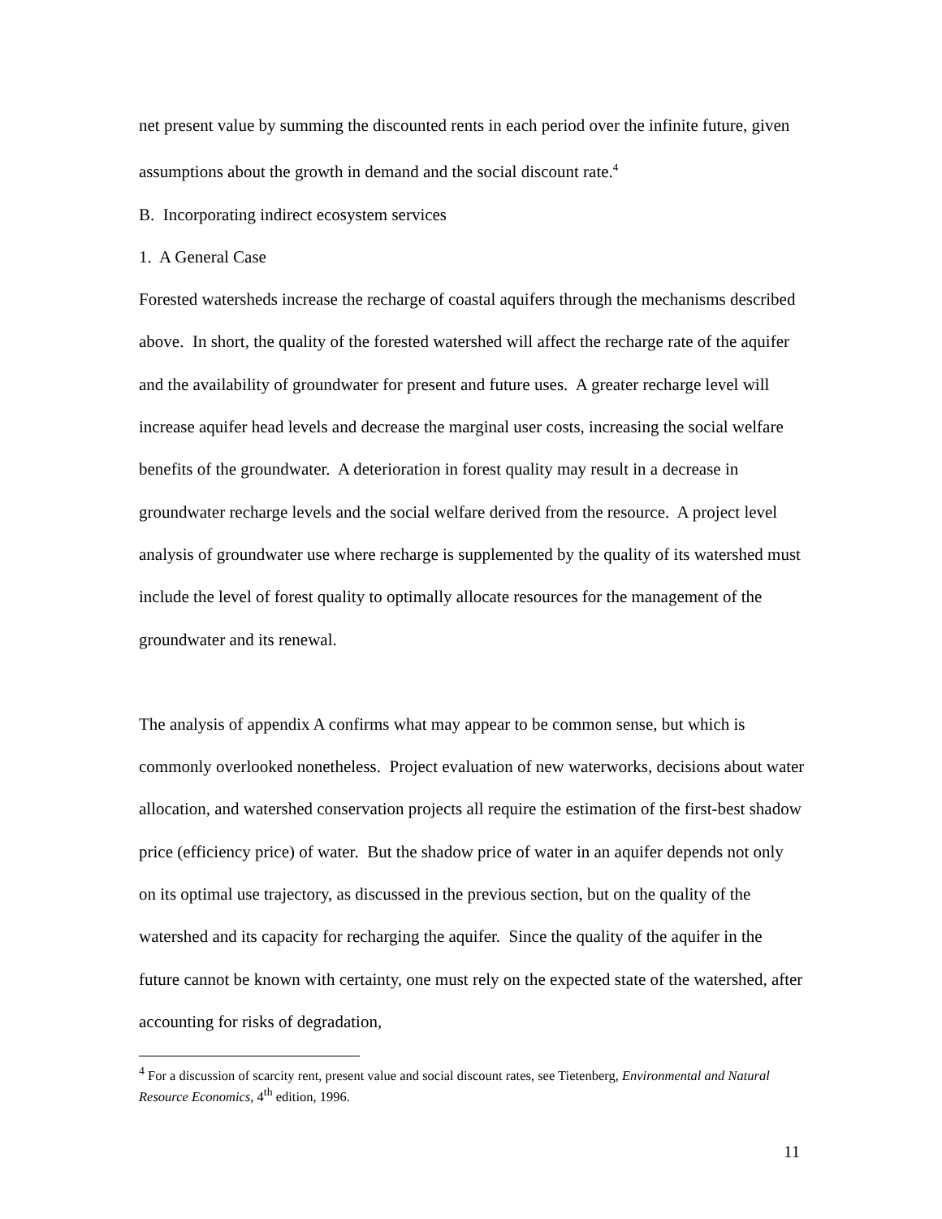net present value by summing the discounted rents in each period over the infinite future, given assumptions about the growth in demand and the social discount rate.<sup>4</sup>
B. Incorporating indirect ecosystem services
1. A General Case
Forested watersheds increase the recharge of coastal aquifers through the mechanisms described above. In short, the quality of the forested watershed will affect the recharge rate of the aquifer and the availability of groundwater for present and future uses. A greater recharge level will increase aquifer head levels and decrease the marginal user costs, increasing the social welfare benefits of the groundwater. A deterioration in forest quality may result in a decrease in groundwater recharge levels and the social welfare derived from the resource. A project level analysis of groundwater use where recharge is supplemented by the quality of its watershed must include the level of forest quality to optimally allocate resources for the management of the groundwater and its renewal.
The analysis of appendix A confirms what may appear to be common sense, but which is commonly overlooked nonetheless. Project evaluation of new waterworks, decisions about water allocation, and watershed conservation projects all require the estimation of the first-best shadow price (efficiency price) of water. But the shadow price of water in an aquifer depends not only on its optimal use trajectory, as discussed in the previous section, but on the quality of the watershed and its capacity for recharging the aquifer. Since the quality of the aquifer in the future cannot be known with certainty, one must rely on the expected state of the watershed, after accounting for risks of degradation,
<sup>4</sup> For a discussion of scarcity rent, present value and social discount rates, see Tietenberg, Environmental and Natural Resource Economics, 4<sup>th</sup> edition, 1996.
11